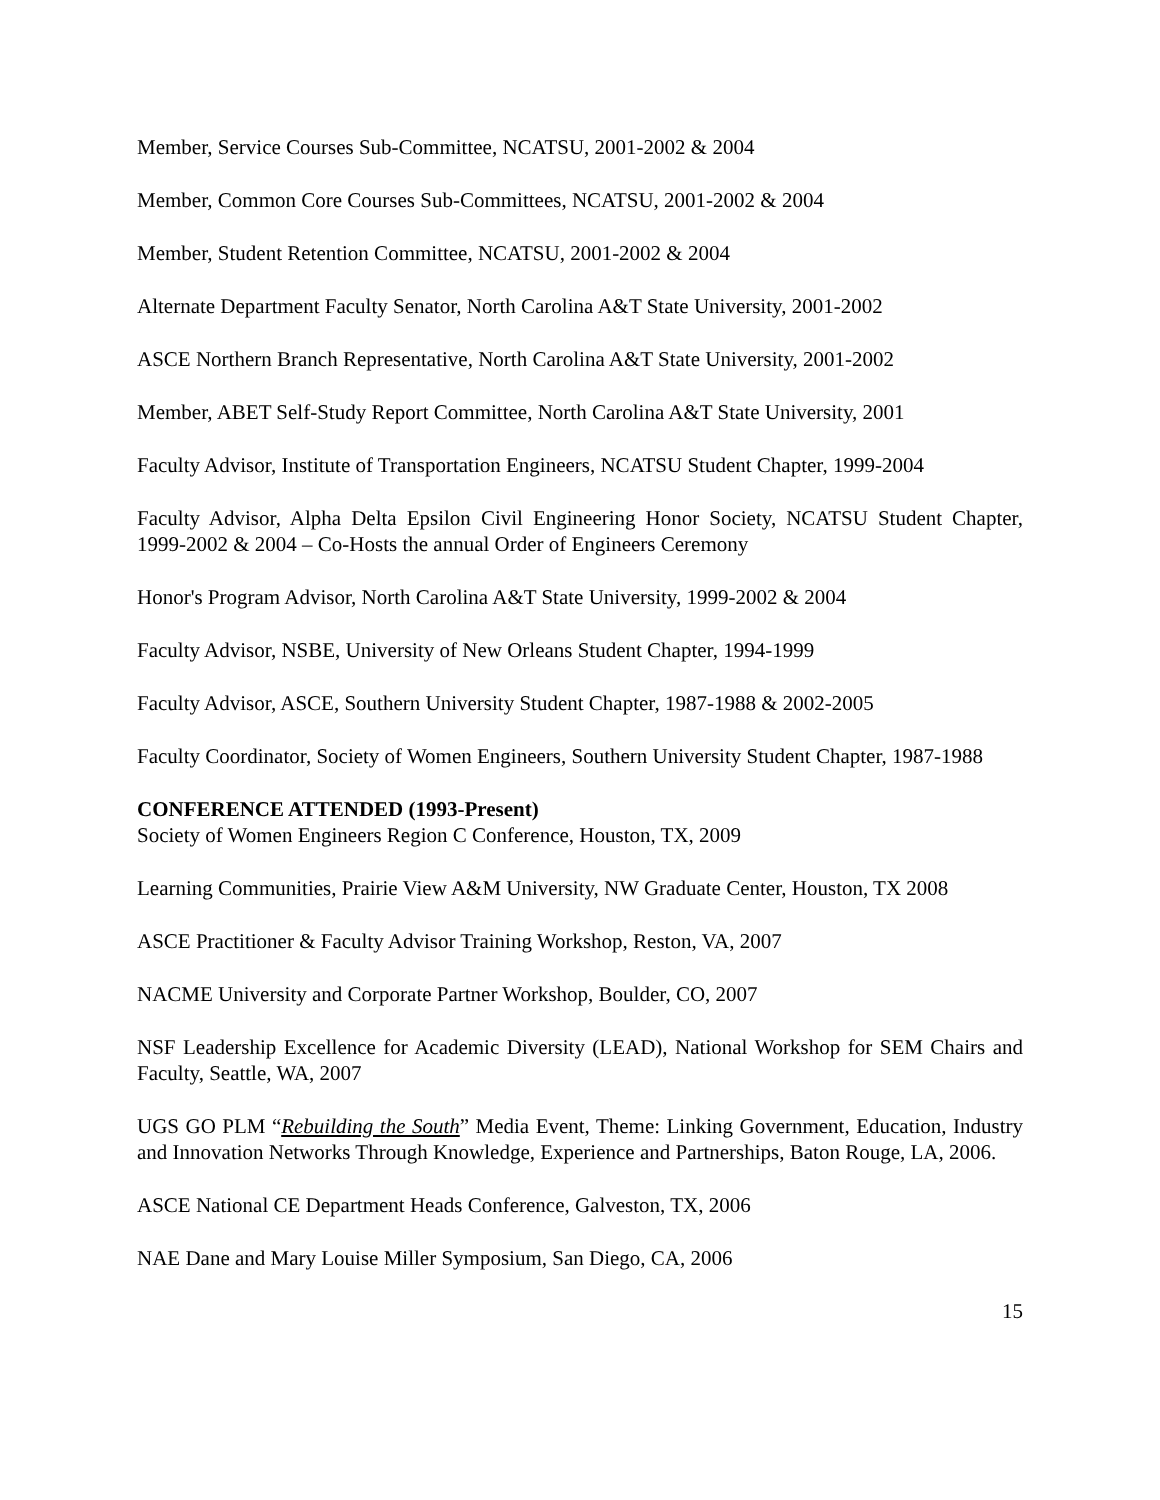Member, Service Courses Sub-Committee, NCATSU, 2001-2002 & 2004
Member, Common Core Courses Sub-Committees, NCATSU, 2001-2002 & 2004
Member, Student Retention Committee, NCATSU, 2001-2002 & 2004
Alternate Department Faculty Senator, North Carolina A&T State University, 2001-2002
ASCE Northern Branch Representative, North Carolina A&T State University, 2001-2002
Member, ABET Self-Study Report Committee, North Carolina A&T State University, 2001
Faculty Advisor, Institute of Transportation Engineers, NCATSU Student Chapter, 1999-2004
Faculty Advisor, Alpha Delta Epsilon Civil Engineering Honor Society, NCATSU Student Chapter, 1999-2002 & 2004 – Co-Hosts the annual Order of Engineers Ceremony
Honor's Program Advisor, North Carolina A&T State University, 1999-2002 & 2004
Faculty Advisor, NSBE, University of New Orleans Student Chapter, 1994-1999
Faculty Advisor, ASCE, Southern University Student Chapter, 1987-1988 & 2002-2005
Faculty Coordinator, Society of Women Engineers, Southern University Student Chapter, 1987-1988
CONFERENCE ATTENDED (1993-Present)
Society of Women Engineers Region C Conference, Houston, TX, 2009
Learning Communities, Prairie View A&M University, NW Graduate Center, Houston, TX 2008
ASCE Practitioner & Faculty Advisor Training Workshop, Reston, VA, 2007
NACME University and Corporate Partner Workshop, Boulder, CO, 2007
NSF Leadership Excellence for Academic Diversity (LEAD), National Workshop for SEM Chairs and Faculty, Seattle, WA, 2007
UGS GO PLM “Rebuilding the South” Media Event, Theme: Linking Government, Education, Industry and Innovation Networks Through Knowledge, Experience and Partnerships, Baton Rouge, LA, 2006.
ASCE National CE Department Heads Conference, Galveston, TX, 2006
NAE Dane and Mary Louise Miller Symposium, San Diego, CA, 2006
15